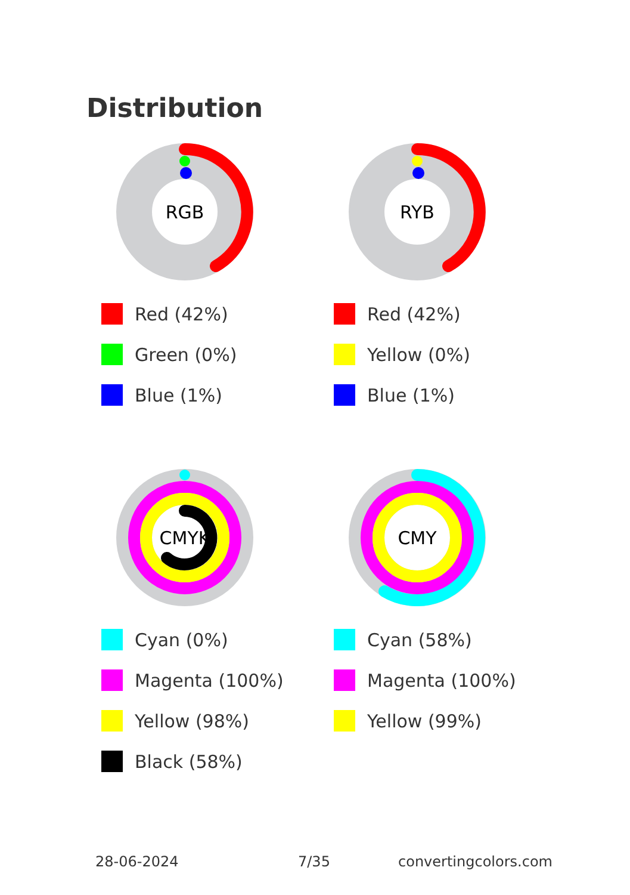Distribution
RGB
Red (42%)
Green (0%)
Blue (1%)
RYB
Red (42%)
Yellow (0%)
Blue (1%)
CMYK
Cyan (0%)
Magenta (100%)
Yellow (98%)
Black (58%)
CMY
Cyan (58%)
Magenta (100%)
Yellow (99%)
28-06-2024 7/35 convertingcolors.com